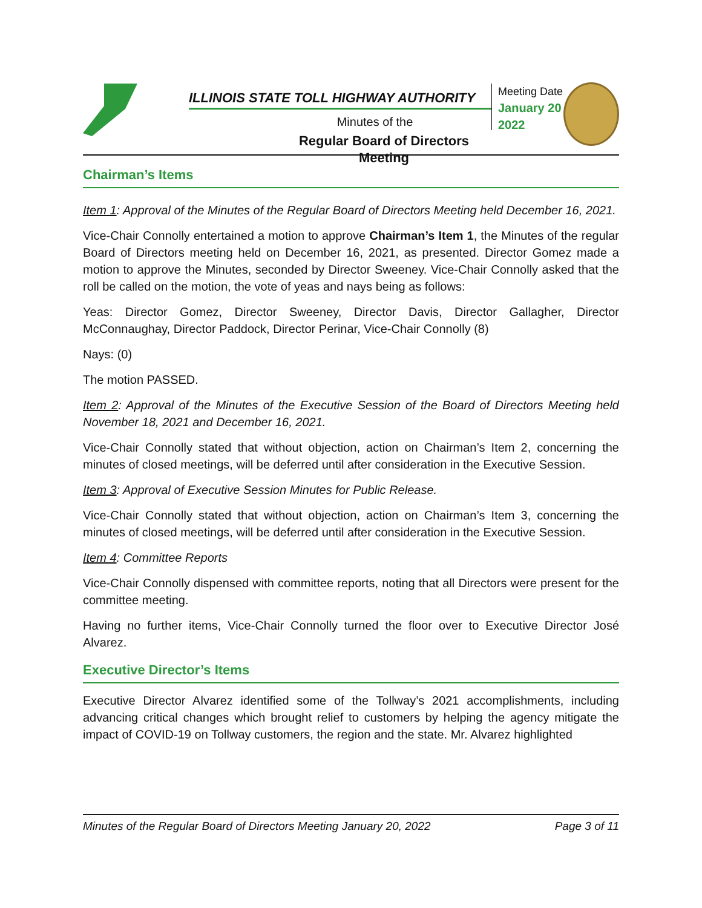ILLINOIS STATE TOLL HIGHWAY AUTHORITY
Minutes of the
Regular Board of Directors Meeting
Meeting Date
January 20
2022
Chairman’s Items
Item 1: Approval of the Minutes of the Regular Board of Directors Meeting held December 16, 2021.
Vice-Chair Connolly entertained a motion to approve Chairman’s Item 1, the Minutes of the regular Board of Directors meeting held on December 16, 2021, as presented. Director Gomez made a motion to approve the Minutes, seconded by Director Sweeney. Vice-Chair Connolly asked that the roll be called on the motion, the vote of yeas and nays being as follows:
Yeas: Director Gomez, Director Sweeney, Director Davis, Director Gallagher, Director McConnaughay, Director Paddock, Director Perinar, Vice-Chair Connolly (8)
Nays: (0)
The motion PASSED.
Item 2: Approval of the Minutes of the Executive Session of the Board of Directors Meeting held November 18, 2021 and December 16, 2021.
Vice-Chair Connolly stated that without objection, action on Chairman’s Item 2, concerning the minutes of closed meetings, will be deferred until after consideration in the Executive Session.
Item 3: Approval of Executive Session Minutes for Public Release.
Vice-Chair Connolly stated that without objection, action on Chairman’s Item 3, concerning the minutes of closed meetings, will be deferred until after consideration in the Executive Session.
Item 4: Committee Reports
Vice-Chair Connolly dispensed with committee reports, noting that all Directors were present for the committee meeting.
Having no further items, Vice-Chair Connolly turned the floor over to Executive Director José Alvarez.
Executive Director’s Items
Executive Director Alvarez identified some of the Tollway’s 2021 accomplishments, including advancing critical changes which brought relief to customers by helping the agency mitigate the impact of COVID-19 on Tollway customers, the region and the state. Mr. Alvarez highlighted
Minutes of the Regular Board of Directors Meeting January 20, 2022 Page 3 of 11